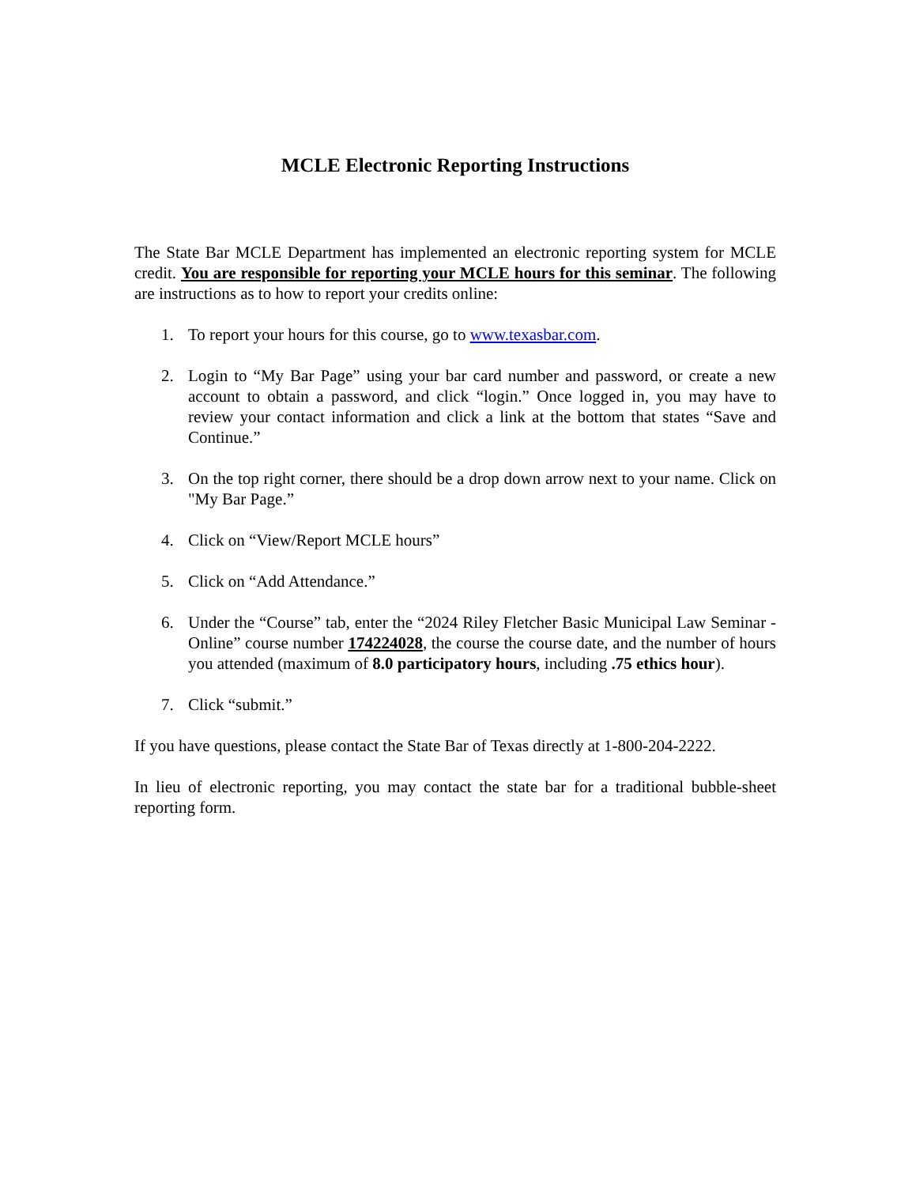MCLE Electronic Reporting Instructions
The State Bar MCLE Department has implemented an electronic reporting system for MCLE credit. You are responsible for reporting your MCLE hours for this seminar. The following are instructions as to how to report your credits online:
1. To report your hours for this course, go to www.texasbar.com.
2. Login to “My Bar Page” using your bar card number and password, or create a new account to obtain a password, and click “login.” Once logged in, you may have to review your contact information and click a link at the bottom that states “Save and Continue.”
3. On the top right corner, there should be a drop down arrow next to your name. Click on "My Bar Page.”
4. Click on “View/Report MCLE hours”
5. Click on “Add Attendance.”
6. Under the “Course” tab, enter the “2024 Riley Fletcher Basic Municipal Law Seminar - Online” course number 174224028, the course the course date, and the number of hours you attended (maximum of 8.0 participatory hours, including .75 ethics hour).
7. Click “submit.”
If you have questions, please contact the State Bar of Texas directly at 1-800-204-2222.
In lieu of electronic reporting, you may contact the state bar for a traditional bubble-sheet reporting form.